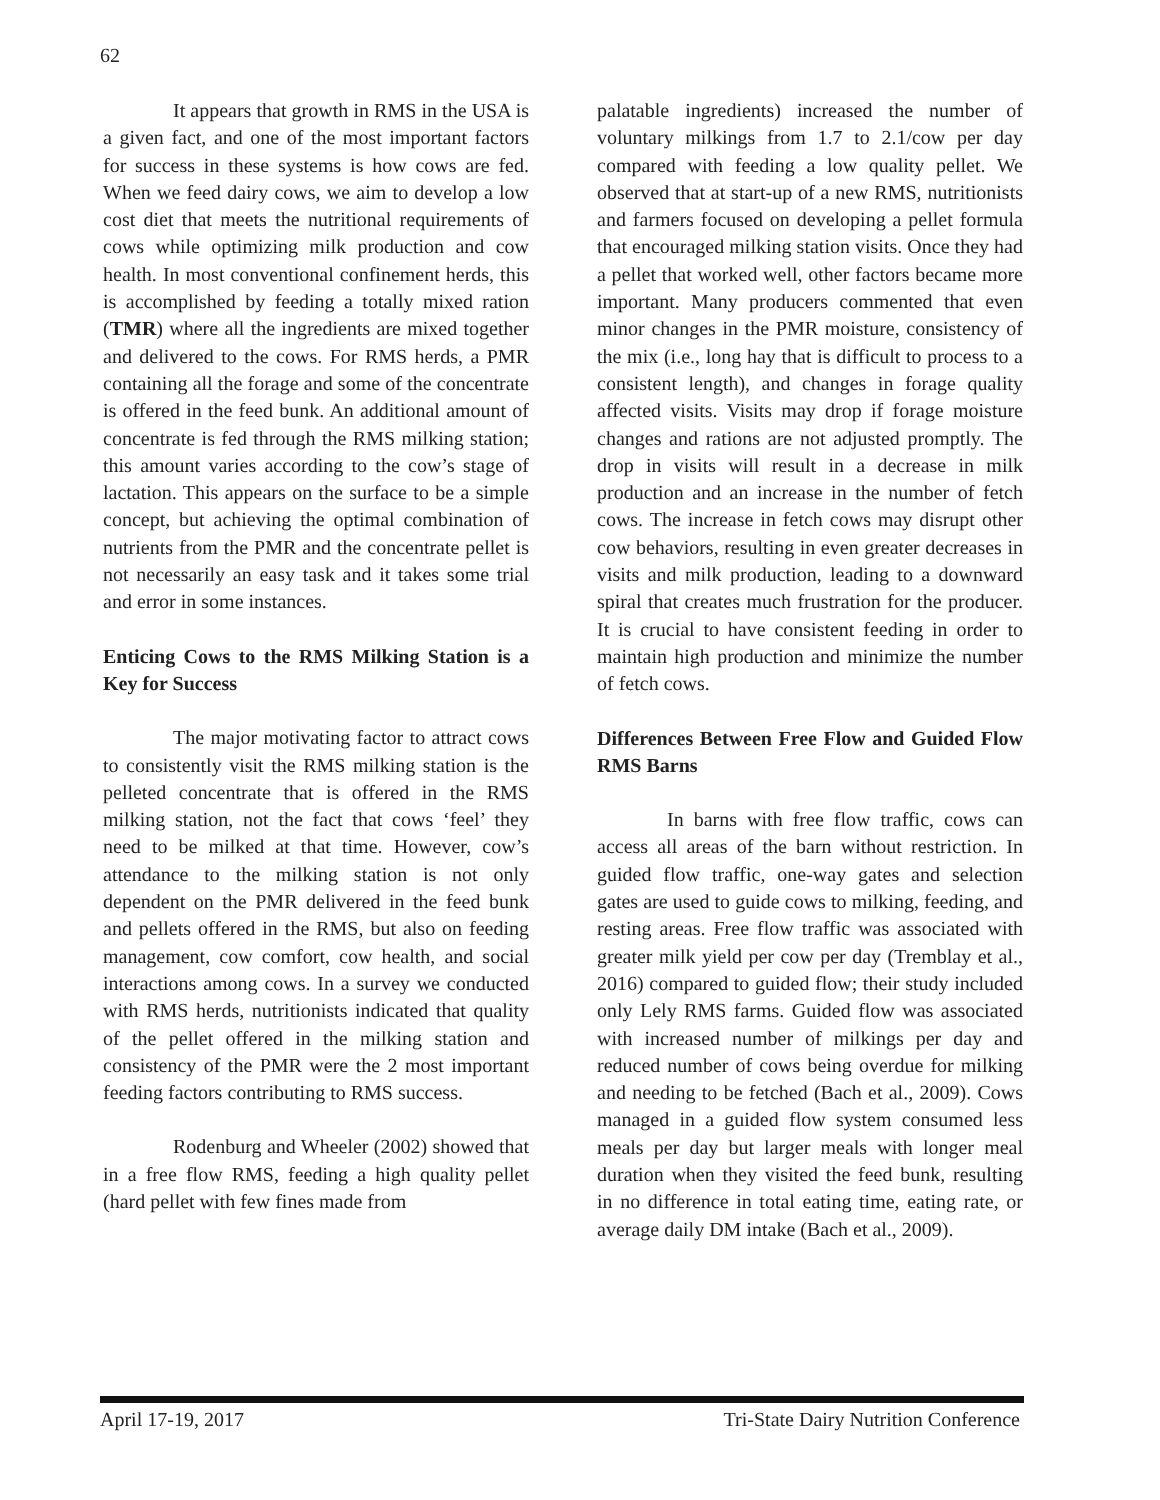62
It appears that growth in RMS in the USA is a given fact, and one of the most important factors for success in these systems is how cows are fed. When we feed dairy cows, we aim to develop a low cost diet that meets the nutritional requirements of cows while optimizing milk production and cow health. In most conventional confinement herds, this is accomplished by feeding a totally mixed ration (TMR) where all the ingredients are mixed together and delivered to the cows. For RMS herds, a PMR containing all the forage and some of the concentrate is offered in the feed bunk. An additional amount of concentrate is fed through the RMS milking station; this amount varies according to the cow’s stage of lactation. This appears on the surface to be a simple concept, but achieving the optimal combination of nutrients from the PMR and the concentrate pellet is not necessarily an easy task and it takes some trial and error in some instances.
Enticing Cows to the RMS Milking Station is a Key for Success
The major motivating factor to attract cows to consistently visit the RMS milking station is the pelleted concentrate that is offered in the RMS milking station, not the fact that cows ‘feel’ they need to be milked at that time. However, cow’s attendance to the milking station is not only dependent on the PMR delivered in the feed bunk and pellets offered in the RMS, but also on feeding management, cow comfort, cow health, and social interactions among cows. In a survey we conducted with RMS herds, nutritionists indicated that quality of the pellet offered in the milking station and consistency of the PMR were the 2 most important feeding factors contributing to RMS success.
Rodenburg and Wheeler (2002) showed that in a free flow RMS, feeding a high quality pellet (hard pellet with few fines made from
palatable ingredients) increased the number of voluntary milkings from 1.7 to 2.1/cow per day compared with feeding a low quality pellet. We observed that at start-up of a new RMS, nutritionists and farmers focused on developing a pellet formula that encouraged milking station visits. Once they had a pellet that worked well, other factors became more important. Many producers commented that even minor changes in the PMR moisture, consistency of the mix (i.e., long hay that is difficult to process to a consistent length), and changes in forage quality affected visits. Visits may drop if forage moisture changes and rations are not adjusted promptly. The drop in visits will result in a decrease in milk production and an increase in the number of fetch cows. The increase in fetch cows may disrupt other cow behaviors, resulting in even greater decreases in visits and milk production, leading to a downward spiral that creates much frustration for the producer. It is crucial to have consistent feeding in order to maintain high production and minimize the number of fetch cows.
Differences Between Free Flow and Guided Flow RMS Barns
In barns with free flow traffic, cows can access all areas of the barn without restriction. In guided flow traffic, one-way gates and selection gates are used to guide cows to milking, feeding, and resting areas. Free flow traffic was associated with greater milk yield per cow per day (Tremblay et al., 2016) compared to guided flow; their study included only Lely RMS farms. Guided flow was associated with increased number of milkings per day and reduced number of cows being overdue for milking and needing to be fetched (Bach et al., 2009). Cows managed in a guided flow system consumed less meals per day but larger meals with longer meal duration when they visited the feed bunk, resulting in no difference in total eating time, eating rate, or average daily DM intake (Bach et al., 2009).
April 17-19, 2017 Tri-State Dairy Nutrition Conference